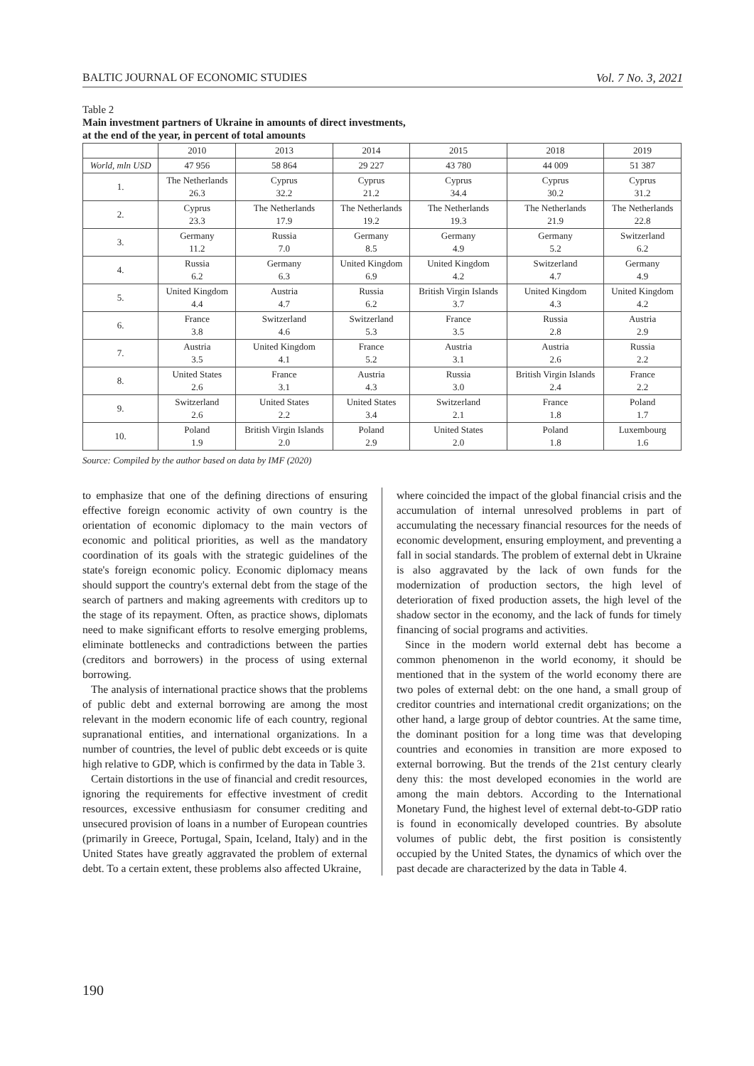BALTIC JOURNAL OF ECONOMIC STUDIES Vol. 7 No. 3, 2021
Table 2
Main investment partners of Ukraine in amounts of direct investments,
at the end of the year, in percent of total amounts
| | 2010 | 2013 | 2014 | 2015 | 2018 | 2019 |
| --- | --- | --- | --- | --- | --- | --- |
| World, mln USD | 47 956 | 58 864 | 29 227 | 43 780 | 44 009 | 51 387 |
| 1. | The Netherlands 26.3 | Cyprus 32.2 | Cyprus 21.2 | Cyprus 34.4 | Cyprus 30.2 | Cyprus 31.2 |
| 2. | Cyprus 23.3 | The Netherlands 17.9 | The Netherlands 19.2 | The Netherlands 19.3 | The Netherlands 21.9 | The Netherlands 22.8 |
| 3. | Germany 11.2 | Russia 7.0 | Germany 8.5 | Germany 4.9 | Germany 5.2 | Switzerland 6.2 |
| 4. | Russia 6.2 | Germany 6.3 | United Kingdom 6.9 | United Kingdom 4.2 | Switzerland 4.7 | Germany 4.9 |
| 5. | United Kingdom 4.4 | Austria 4.7 | Russia 6.2 | British Virgin Islands 3.7 | United Kingdom 4.3 | United Kingdom 4.2 |
| 6. | France 3.8 | Switzerland 4.6 | Switzerland 5.3 | France 3.5 | Russia 2.8 | Austria 2.9 |
| 7. | Austria 3.5 | United Kingdom 4.1 | France 5.2 | Austria 3.1 | Austria 2.6 | Russia 2.2 |
| 8. | United States 2.6 | France 3.1 | Austria 4.3 | Russia 3.0 | British Virgin Islands 2.4 | France 2.2 |
| 9. | Switzerland 2.6 | United States 2.2 | United States 3.4 | Switzerland 2.1 | France 1.8 | Poland 1.7 |
| 10. | Poland 1.9 | British Virgin Islands 2.0 | Poland 2.9 | United States 2.0 | Poland 1.8 | Luxembourg 1.6 |
Source: Compiled by the author based on data by IMF (2020)
to emphasize that one of the defining directions of ensuring effective foreign economic activity of own country is the orientation of economic diplomacy to the main vectors of economic and political priorities, as well as the mandatory coordination of its goals with the strategic guidelines of the state's foreign economic policy. Economic diplomacy means should support the country's external debt from the stage of the search of partners and making agreements with creditors up to the stage of its repayment. Often, as practice shows, diplomats need to make significant efforts to resolve emerging problems, eliminate bottlenecks and contradictions between the parties (creditors and borrowers) in the process of using external borrowing.
The analysis of international practice shows that the problems of public debt and external borrowing are among the most relevant in the modern economic life of each country, regional supranational entities, and international organizations. In a number of countries, the level of public debt exceeds or is quite high relative to GDP, which is confirmed by the data in Table 3.
Certain distortions in the use of financial and credit resources, ignoring the requirements for effective investment of credit resources, excessive enthusiasm for consumer crediting and unsecured provision of loans in a number of European countries (primarily in Greece, Portugal, Spain, Iceland, Italy) and in the United States have greatly aggravated the problem of external debt. To a certain extent, these problems also affected Ukraine,
where coincided the impact of the global financial crisis and the accumulation of internal unresolved problems in part of accumulating the necessary financial resources for the needs of economic development, ensuring employment, and preventing a fall in social standards. The problem of external debt in Ukraine is also aggravated by the lack of own funds for the modernization of production sectors, the high level of deterioration of fixed production assets, the high level of the shadow sector in the economy, and the lack of funds for timely financing of social programs and activities.
Since in the modern world external debt has become a common phenomenon in the world economy, it should be mentioned that in the system of the world economy there are two poles of external debt: on the one hand, a small group of creditor countries and international credit organizations; on the other hand, a large group of debtor countries. At the same time, the dominant position for a long time was that developing countries and economies in transition are more exposed to external borrowing. But the trends of the 21st century clearly deny this: the most developed economies in the world are among the main debtors. According to the International Monetary Fund, the highest level of external debt-to-GDP ratio is found in economically developed countries. By absolute volumes of public debt, the first position is consistently occupied by the United States, the dynamics of which over the past decade are characterized by the data in Table 4.
190